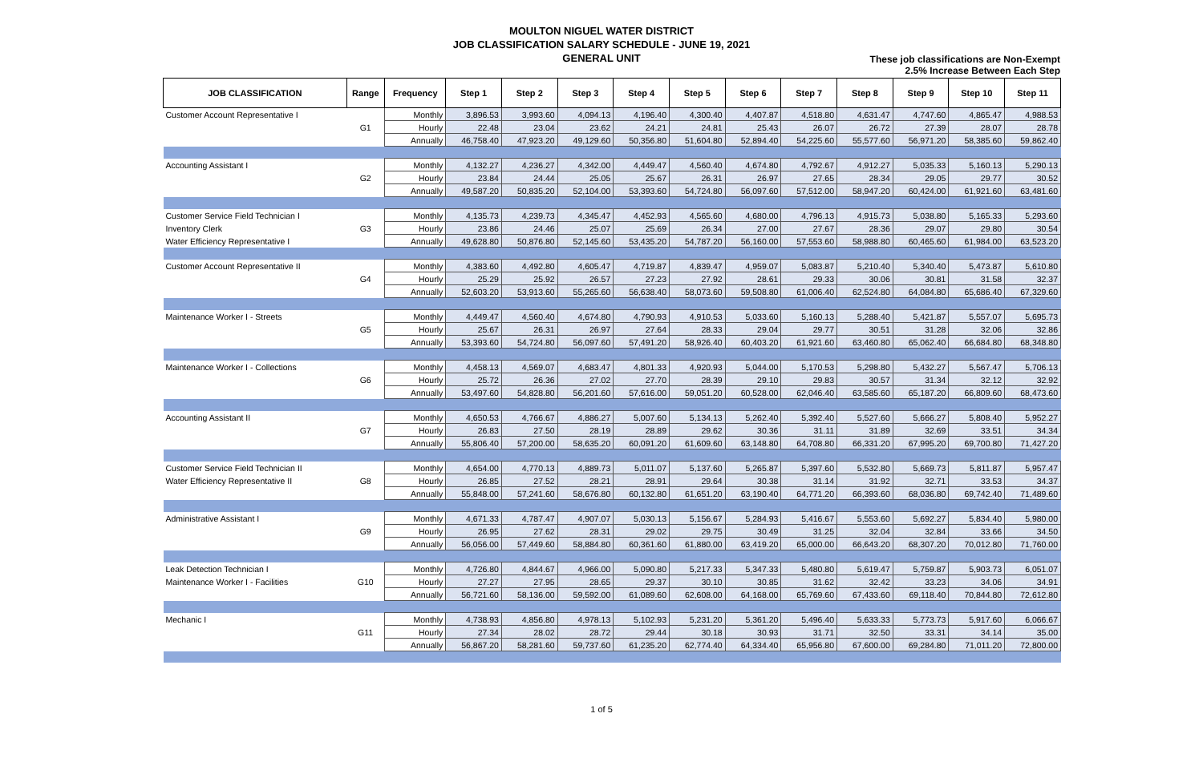MOULTON NIGUEL WATER DISTRICT
JOB CLASSIFICATION SALARY SCHEDULE - JUNE 19, 2021
GENERAL UNIT
These job classifications are Non-Exempt
2.5% Increase Between Each Step
| JOB CLASSIFICATION | Range | Frequency | Step 1 | Step 2 | Step 3 | Step 4 | Step 5 | Step 6 | Step 7 | Step 8 | Step 9 | Step 10 | Step 11 |
| --- | --- | --- | --- | --- | --- | --- | --- | --- | --- | --- | --- | --- | --- |
| Customer Account Representative I | G1 | Monthly | 3,896.53 | 3,993.60 | 4,094.13 | 4,196.40 | 4,300.40 | 4,407.87 | 4,518.80 | 4,631.47 | 4,747.60 | 4,865.47 | 4,988.53 |
| | | Hourly | 22.48 | 23.04 | 23.62 | 24.21 | 24.81 | 25.43 | 26.07 | 26.72 | 27.39 | 28.07 | 28.78 |
| | | Annually | 46,758.40 | 47,923.20 | 49,129.60 | 50,356.80 | 51,604.80 | 52,894.40 | 54,225.60 | 55,577.60 | 56,971.20 | 58,385.60 | 59,862.40 |
| Accounting Assistant I | G2 | Monthly | 4,132.27 | 4,236.27 | 4,342.00 | 4,449.47 | 4,560.40 | 4,674.80 | 4,792.67 | 4,912.27 | 5,035.33 | 5,160.13 | 5,290.13 |
| | | Hourly | 23.84 | 24.44 | 25.05 | 25.67 | 26.31 | 26.97 | 27.65 | 28.34 | 29.05 | 29.77 | 30.52 |
| | | Annually | 49,587.20 | 50,835.20 | 52,104.00 | 53,393.60 | 54,724.80 | 56,097.60 | 57,512.00 | 58,947.20 | 60,424.00 | 61,921.60 | 63,481.60 |
| Customer Service Field Technician I | G3 | Monthly | 4,135.73 | 4,239.73 | 4,345.47 | 4,452.93 | 4,565.60 | 4,680.00 | 4,796.13 | 4,915.73 | 5,038.80 | 5,165.33 | 5,293.60 |
| Inventory Clerk | | Hourly | 23.86 | 24.46 | 25.07 | 25.69 | 26.34 | 27.00 | 27.67 | 28.36 | 29.07 | 29.80 | 30.54 |
| Water Efficiency Representative I | | Annually | 49,628.80 | 50,876.80 | 52,145.60 | 53,435.20 | 54,787.20 | 56,160.00 | 57,553.60 | 58,988.80 | 60,465.60 | 61,984.00 | 63,523.20 |
| Customer Account Representative II | G4 | Monthly | 4,383.60 | 4,492.80 | 4,605.47 | 4,719.87 | 4,839.47 | 4,959.07 | 5,083.87 | 5,210.40 | 5,340.40 | 5,473.87 | 5,610.80 |
| | | Hourly | 25.29 | 25.92 | 26.57 | 27.23 | 27.92 | 28.61 | 29.33 | 30.06 | 30.81 | 31.58 | 32.37 |
| | | Annually | 52,603.20 | 53,913.60 | 55,265.60 | 56,638.40 | 58,073.60 | 59,508.80 | 61,006.40 | 62,524.80 | 64,084.80 | 65,686.40 | 67,329.60 |
| Maintenance Worker I - Streets | G5 | Monthly | 4,449.47 | 4,560.40 | 4,674.80 | 4,790.93 | 4,910.53 | 5,033.60 | 5,160.13 | 5,288.40 | 5,421.87 | 5,557.07 | 5,695.73 |
| | | Hourly | 25.67 | 26.31 | 26.97 | 27.64 | 28.33 | 29.04 | 29.77 | 30.51 | 31.28 | 32.06 | 32.86 |
| | | Annually | 53,393.60 | 54,724.80 | 56,097.60 | 57,491.20 | 58,926.40 | 60,403.20 | 61,921.60 | 63,460.80 | 65,062.40 | 66,684.80 | 68,348.80 |
| Maintenance Worker I - Collections | G6 | Monthly | 4,458.13 | 4,569.07 | 4,683.47 | 4,801.33 | 4,920.93 | 5,044.00 | 5,170.53 | 5,298.80 | 5,432.27 | 5,567.47 | 5,706.13 |
| | | Hourly | 25.72 | 26.36 | 27.02 | 27.70 | 28.39 | 29.10 | 29.83 | 30.57 | 31.34 | 32.12 | 32.92 |
| | | Annually | 53,497.60 | 54,828.80 | 56,201.60 | 57,616.00 | 59,051.20 | 60,528.00 | 62,046.40 | 63,585.60 | 65,187.20 | 66,809.60 | 68,473.60 |
| Accounting Assistant II | G7 | Monthly | 4,650.53 | 4,766.67 | 4,886.27 | 5,007.60 | 5,134.13 | 5,262.40 | 5,392.40 | 5,527.60 | 5,666.27 | 5,808.40 | 5,952.27 |
| | | Hourly | 26.83 | 27.50 | 28.19 | 28.89 | 29.62 | 30.36 | 31.11 | 31.89 | 32.69 | 33.51 | 34.34 |
| | | Annually | 55,806.40 | 57,200.00 | 58,635.20 | 60,091.20 | 61,609.60 | 63,148.80 | 64,708.80 | 66,331.20 | 67,995.20 | 69,700.80 | 71,427.20 |
| Customer Service Field Technician II | G8 | Monthly | 4,654.00 | 4,770.13 | 4,889.73 | 5,011.07 | 5,137.60 | 5,265.87 | 5,397.60 | 5,532.80 | 5,669.73 | 5,811.87 | 5,957.47 |
| Water Efficiency Representative II | | Hourly | 26.85 | 27.52 | 28.21 | 28.91 | 29.64 | 30.38 | 31.14 | 31.92 | 32.71 | 33.53 | 34.37 |
| | | Annually | 55,848.00 | 57,241.60 | 58,676.80 | 60,132.80 | 61,651.20 | 63,190.40 | 64,771.20 | 66,393.60 | 68,036.80 | 69,742.40 | 71,489.60 |
| Administrative Assistant I | G9 | Monthly | 4,671.33 | 4,787.47 | 4,907.07 | 5,030.13 | 5,156.67 | 5,284.93 | 5,416.67 | 5,553.60 | 5,692.27 | 5,834.40 | 5,980.00 |
| | | Hourly | 26.95 | 27.62 | 28.31 | 29.02 | 29.75 | 30.49 | 31.25 | 32.04 | 32.84 | 33.66 | 34.50 |
| | | Annually | 56,056.00 | 57,449.60 | 58,884.80 | 60,361.60 | 61,880.00 | 63,419.20 | 65,000.00 | 66,643.20 | 68,307.20 | 70,012.80 | 71,760.00 |
| Leak Detection Technician I | G10 | Monthly | 4,726.80 | 4,844.67 | 4,966.00 | 5,090.80 | 5,217.33 | 5,347.33 | 5,480.80 | 5,619.47 | 5,759.87 | 5,903.73 | 6,051.07 |
| Maintenance Worker I - Facilities | | Hourly | 27.27 | 27.95 | 28.65 | 29.37 | 30.10 | 30.85 | 31.62 | 32.42 | 33.23 | 34.06 | 34.91 |
| | | Annually | 56,721.60 | 58,136.00 | 59,592.00 | 61,089.60 | 62,608.00 | 64,168.00 | 65,769.60 | 67,433.60 | 69,118.40 | 70,844.80 | 72,612.80 |
| Mechanic I | G11 | Monthly | 4,738.93 | 4,856.80 | 4,978.13 | 5,102.93 | 5,231.20 | 5,361.20 | 5,496.40 | 5,633.33 | 5,773.73 | 5,917.60 | 6,066.67 |
| | | Hourly | 27.34 | 28.02 | 28.72 | 29.44 | 30.18 | 30.93 | 31.71 | 32.50 | 33.31 | 34.14 | 35.00 |
| | | Annually | 56,867.20 | 58,281.60 | 59,737.60 | 61,235.20 | 62,774.40 | 64,334.40 | 65,956.80 | 67,600.00 | 69,284.80 | 71,011.20 | 72,800.00 |
1 of 5